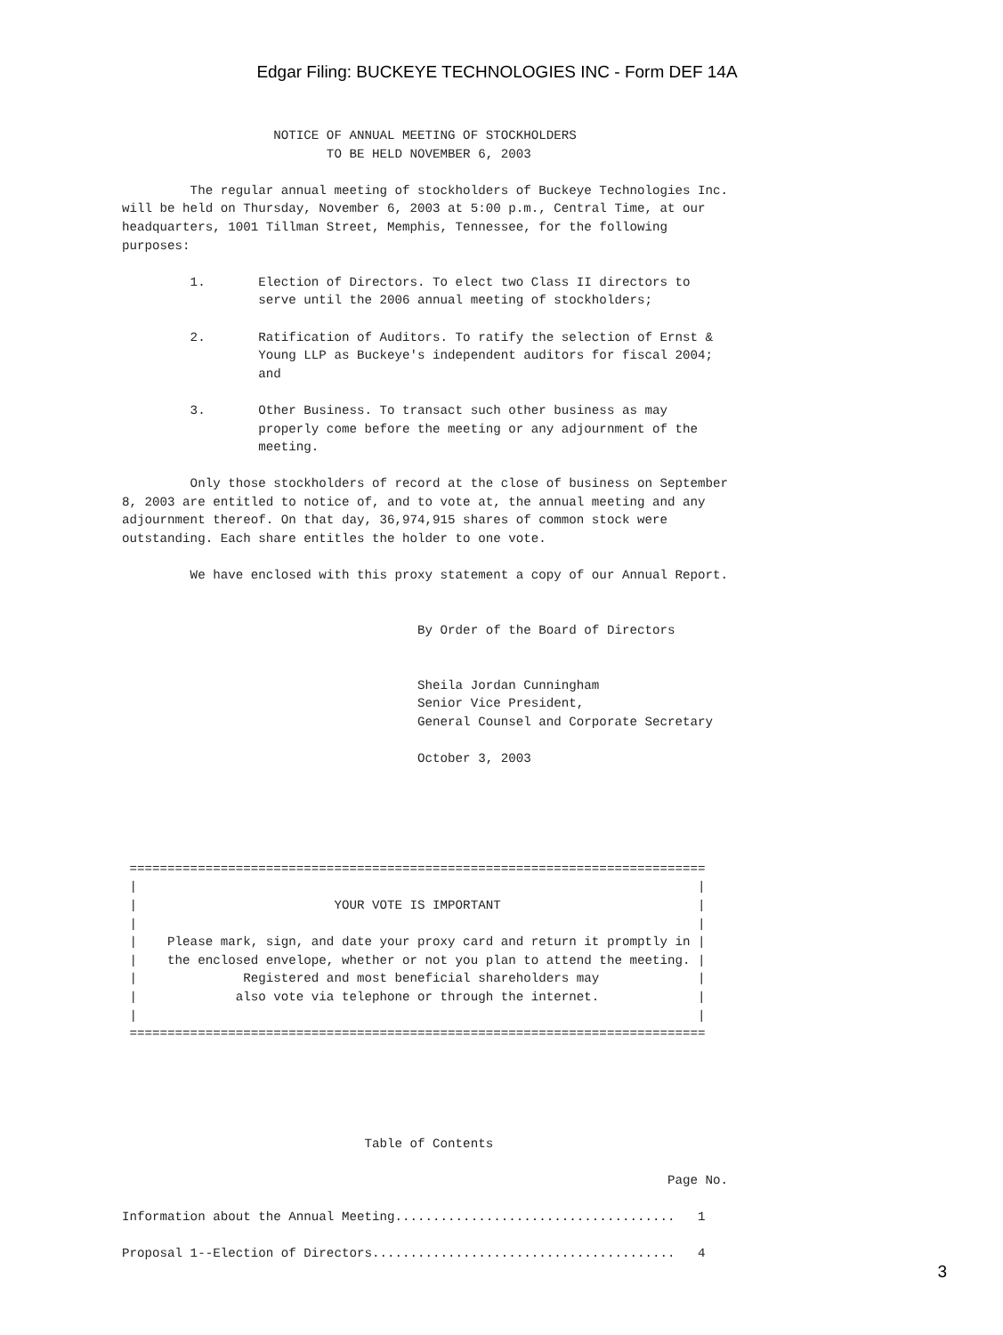Edgar Filing: BUCKEYE TECHNOLOGIES INC - Form DEF 14A
                    NOTICE OF ANNUAL MEETING OF STOCKHOLDERS
                           TO BE HELD NOVEMBER 6, 2003

         The regular annual meeting of stockholders of Buckeye Technologies Inc.
will be held on Thursday, November 6, 2003 at 5:00 p.m., Central Time, at our
headquarters, 1001 Tillman Street, Memphis, Tennessee, for the following
purposes:

         1.       Election of Directors. To elect two Class II directors to
                  serve until the 2006 annual meeting of stockholders;

         2.       Ratification of Auditors. To ratify the selection of Ernst &
                  Young LLP as Buckeye's independent auditors for fiscal 2004;
                  and

         3.       Other Business. To transact such other business as may
                  properly come before the meeting or any adjournment of the
                  meeting.

         Only those stockholders of record at the close of business on September
8, 2003 are entitled to notice of, and to vote at, the annual meeting and any
adjournment thereof. On that day, 36,974,915 shares of common stock were
outstanding. Each share entitles the holder to one vote.

         We have enclosed with this proxy statement a copy of our Annual Report.


                                       By Order of the Board of Directors


                                       Sheila Jordan Cunningham
                                       Senior Vice President,
                                       General Counsel and Corporate Secretary

                                       October 3, 2003





 ============================================================================
 |                                                                          |
 |                          YOUR VOTE IS IMPORTANT                          |
 |                                                                          |
 |    Please mark, sign, and date your proxy card and return it promptly in |
 |    the enclosed envelope, whether or not you plan to attend the meeting. |
 |              Registered and most beneficial shareholders may             |
 |             also vote via telephone or through the internet.             |
 |                                                                          |
 ============================================================================





                                Table of Contents

                                                                        Page No.

Information about the Annual Meeting.....................................   1

Proposal 1--Election of Directors........................................   4
3